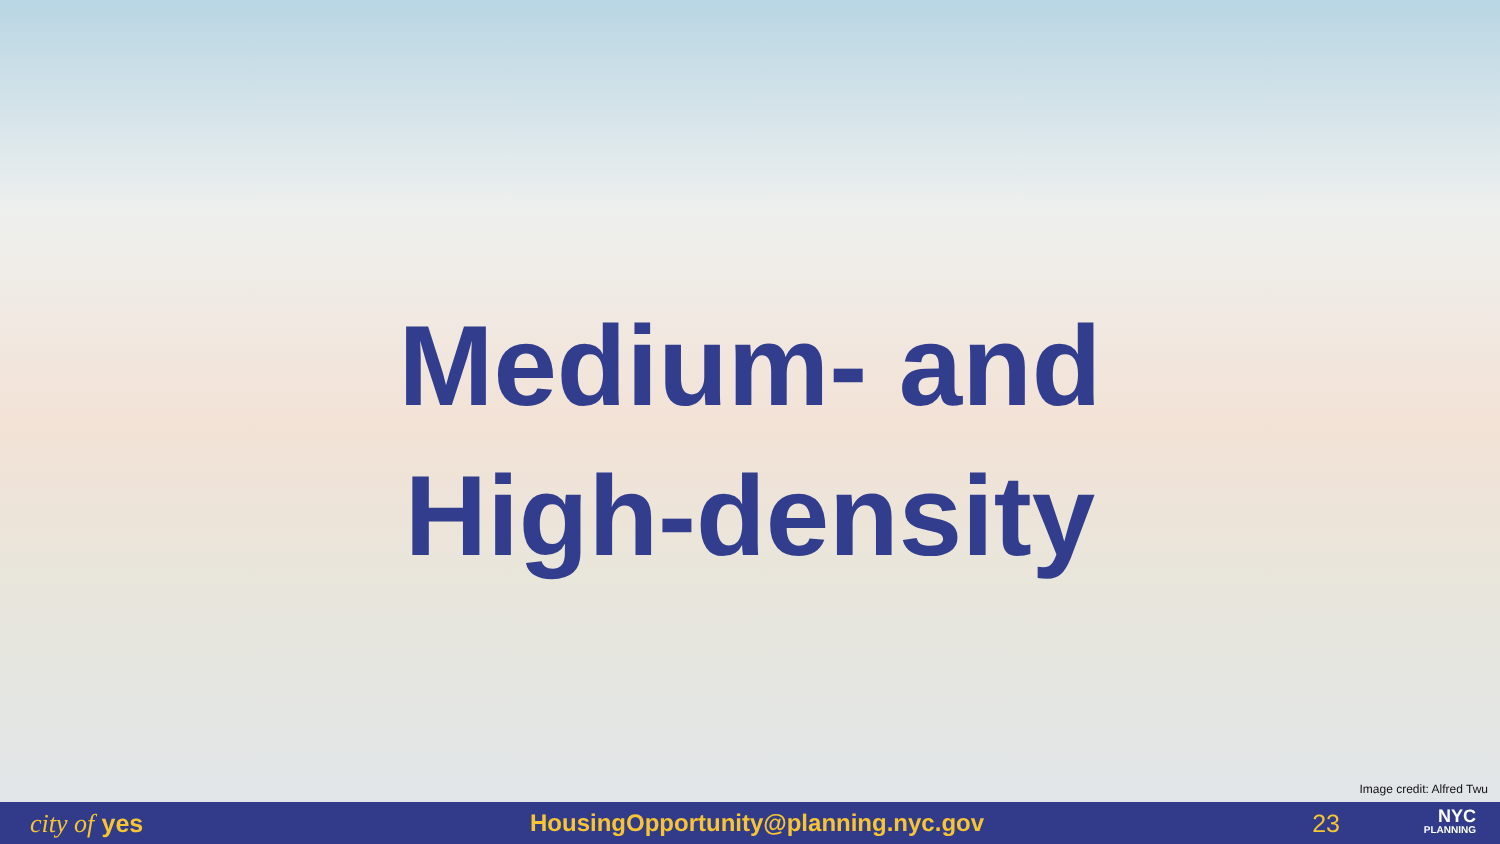Medium- and
High-density
Image credit: Alfred Twu
city of yes HousingOpportunity@planning.nyc.gov 23
NYC
PLANNING